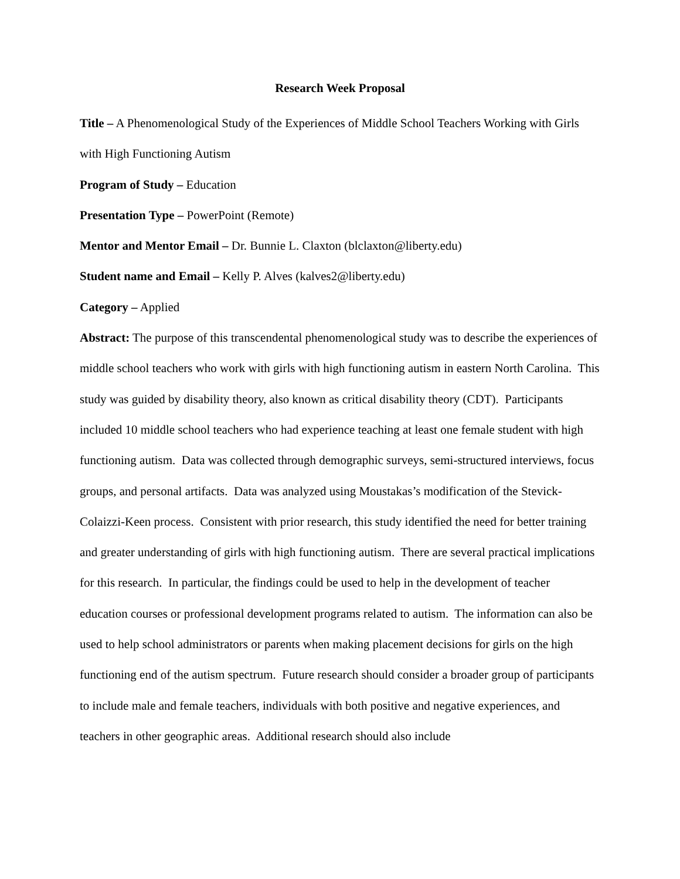Research Week Proposal
Title – A Phenomenological Study of the Experiences of Middle School Teachers Working with Girls with High Functioning Autism
Program of Study – Education
Presentation Type – PowerPoint (Remote)
Mentor and Mentor Email – Dr. Bunnie L. Claxton (blclaxton@liberty.edu)
Student name and Email – Kelly P. Alves (kalves2@liberty.edu)
Category – Applied
Abstract: The purpose of this transcendental phenomenological study was to describe the experiences of middle school teachers who work with girls with high functioning autism in eastern North Carolina. This study was guided by disability theory, also known as critical disability theory (CDT). Participants included 10 middle school teachers who had experience teaching at least one female student with high functioning autism. Data was collected through demographic surveys, semi-structured interviews, focus groups, and personal artifacts. Data was analyzed using Moustakas’s modification of the Stevick-Colaizzi-Keen process. Consistent with prior research, this study identified the need for better training and greater understanding of girls with high functioning autism. There are several practical implications for this research. In particular, the findings could be used to help in the development of teacher education courses or professional development programs related to autism. The information can also be used to help school administrators or parents when making placement decisions for girls on the high functioning end of the autism spectrum. Future research should consider a broader group of participants to include male and female teachers, individuals with both positive and negative experiences, and teachers in other geographic areas. Additional research should also include